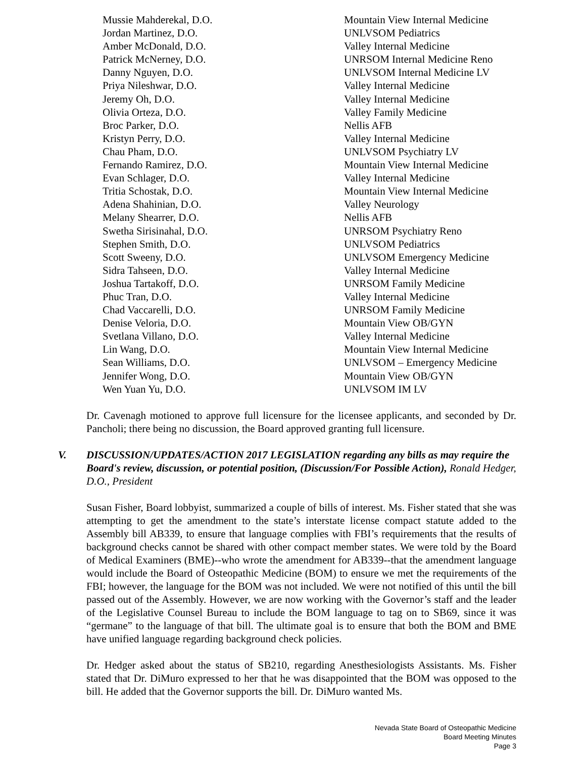| Mussie Mahderekal, D.O. | Mountain View Internal Medicine |
| Jordan Martinez, D.O. | UNLVSOM Pediatrics |
| Amber McDonald, D.O. | Valley Internal Medicine |
| Patrick McNerney, D.O. | UNRSOM Internal Medicine Reno |
| Danny Nguyen, D.O. | UNLVSOM Internal Medicine LV |
| Priya Nileshwar, D.O. | Valley Internal Medicine |
| Jeremy Oh, D.O. | Valley Internal Medicine |
| Olivia Orteza, D.O. | Valley Family Medicine |
| Broc Parker, D.O. | Nellis AFB |
| Kristyn Perry, D.O. | Valley Internal Medicine |
| Chau Pham, D.O. | UNLVSOM Psychiatry LV |
| Fernando Ramirez, D.O. | Mountain View Internal Medicine |
| Evan Schlager, D.O. | Valley Internal Medicine |
| Tritia Schostak, D.O. | Mountain View Internal Medicine |
| Adena Shahinian, D.O. | Valley Neurology |
| Melany Shearrer, D.O. | Nellis AFB |
| Swetha Sirisinahal, D.O. | UNRSOM Psychiatry Reno |
| Stephen Smith, D.O. | UNLVSOM Pediatrics |
| Scott Sweeny, D.O. | UNLVSOM Emergency Medicine |
| Sidra Tahseen, D.O. | Valley Internal Medicine |
| Joshua Tartakoff, D.O. | UNRSOM Family Medicine |
| Phuc Tran, D.O. | Valley Internal Medicine |
| Chad Vaccarelli, D.O. | UNRSOM Family Medicine |
| Denise Veloria, D.O. | Mountain View OB/GYN |
| Svetlana Villano, D.O. | Valley Internal Medicine |
| Lin Wang, D.O. | Mountain View Internal Medicine |
| Sean Williams, D.O. | UNLVSOM – Emergency Medicine |
| Jennifer Wong, D.O. | Mountain View OB/GYN |
| Wen Yuan Yu, D.O. | UNLVSOM IM LV |
Dr. Cavenagh motioned to approve full licensure for the licensee applicants, and seconded by Dr. Pancholi; there being no discussion, the Board approved granting full licensure.
V. DISCUSSION/UPDATES/ACTION 2017 LEGISLATION regarding any bills as may require the Board's review, discussion, or potential position, (Discussion/For Possible Action), Ronald Hedger, D.O., President
Susan Fisher, Board lobbyist, summarized a couple of bills of interest. Ms. Fisher stated that she was attempting to get the amendment to the state’s interstate license compact statute added to the Assembly bill AB339, to ensure that language complies with FBI’s requirements that the results of background checks cannot be shared with other compact member states. We were told by the Board of Medical Examiners (BME)--who wrote the amendment for AB339--that the amendment language would include the Board of Osteopathic Medicine (BOM) to ensure we met the requirements of the FBI; however, the language for the BOM was not included. We were not notified of this until the bill passed out of the Assembly. However, we are now working with the Governor’s staff and the leader of the Legislative Counsel Bureau to include the BOM language to tag on to SB69, since it was “germane” to the language of that bill. The ultimate goal is to ensure that both the BOM and BME have unified language regarding background check policies.
Dr. Hedger asked about the status of SB210, regarding Anesthesiologists Assistants. Ms. Fisher stated that Dr. DiMuro expressed to her that he was disappointed that the BOM was opposed to the bill. He added that the Governor supports the bill. Dr. DiMuro wanted Ms.
Nevada State Board of Osteopathic Medicine
Board Meeting Minutes
Page 3